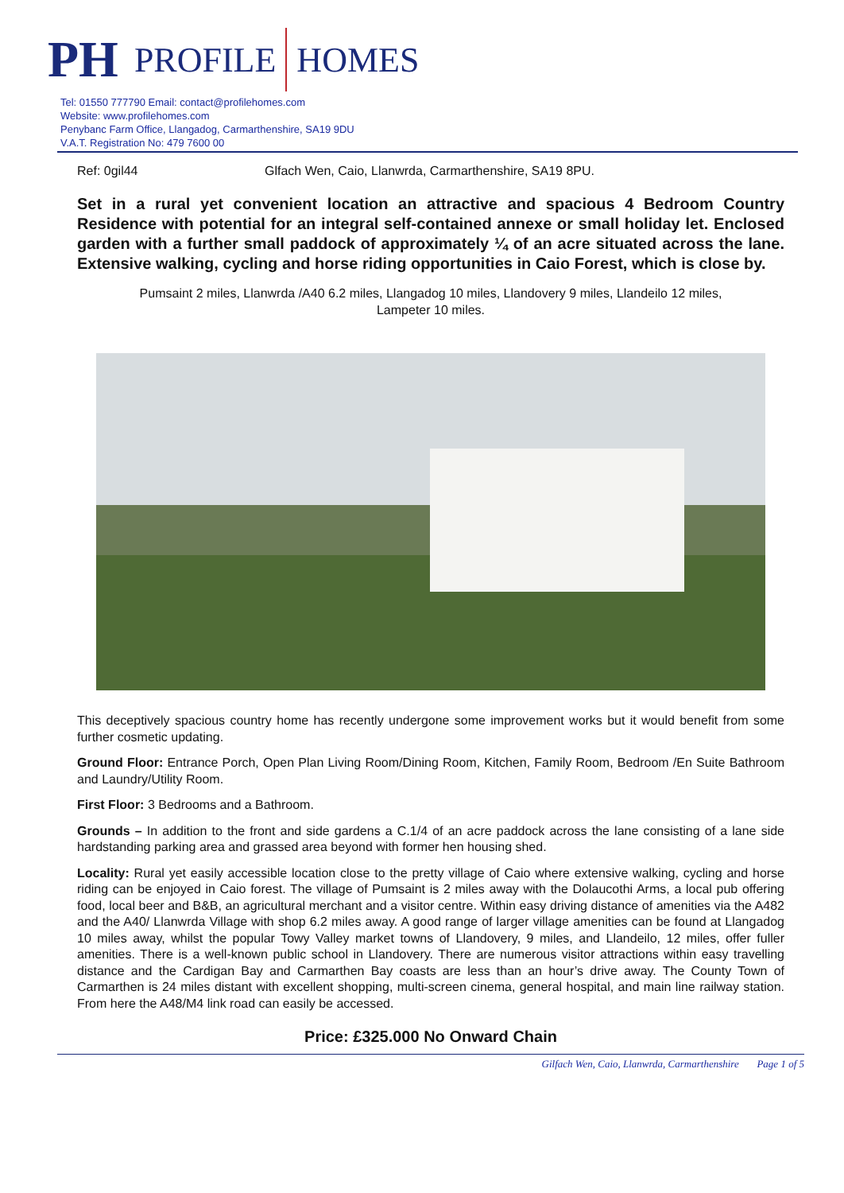PH PROFILE HOMES
Tel: 01550 777790 Email: contact@profilehomes.com
Website: www.profilehomes.com
Penybanc Farm Office, Llangadog, Carmarthenshire, SA19 9DU
V.A.T. Registration No: 479 7600 00
Ref: 0gil44 Glfach Wen, Caio, Llanwrda, Carmarthenshire, SA19 8PU.
Set in a rural yet convenient location an attractive and spacious 4 Bedroom Country Residence with potential for an integral self-contained annexe or small holiday let. Enclosed garden with a further small paddock of approximately ¼ of an acre situated across the lane. Extensive walking, cycling and horse riding opportunities in Caio Forest, which is close by.
Pumsaint 2 miles, Llanwrda /A40 6.2 miles, Llangadog 10 miles, Llandovery 9 miles, Llandeilo 12 miles,
Lampeter 10 miles.
This deceptively spacious country home has recently undergone some improvement works but it would benefit from some further cosmetic updating.
Ground Floor: Entrance Porch, Open Plan Living Room/Dining Room, Kitchen, Family Room, Bedroom /En Suite Bathroom and Laundry/Utility Room.
First Floor: 3 Bedrooms and a Bathroom.
Grounds – In addition to the front and side gardens a C.1/4 of an acre paddock across the lane consisting of a lane side hardstanding parking area and grassed area beyond with former hen housing shed.
Locality: Rural yet easily accessible location close to the pretty village of Caio where extensive walking, cycling and horse riding can be enjoyed in Caio forest. The village of Pumsaint is 2 miles away with the Dolaucothi Arms, a local pub offering food, local beer and B&B, an agricultural merchant and a visitor centre. Within easy driving distance of amenities via the A482 and the A40/ Llanwrda Village with shop 6.2 miles away. A good range of larger village amenities can be found at Llangadog 10 miles away, whilst the popular Towy Valley market towns of Llandovery, 9 miles, and Llandeilo, 12 miles, offer fuller amenities. There is a well-known public school in Llandovery. There are numerous visitor attractions within easy travelling distance and the Cardigan Bay and Carmarthen Bay coasts are less than an hour’s drive away. The County Town of Carmarthen is 24 miles distant with excellent shopping, multi-screen cinema, general hospital, and main line railway station. From here the A48/M4 link road can easily be accessed.
Price: £325.000 No Onward Chain
Gilfach Wen, Caio, Llanwrda, Carmarthenshire Page 1 of 5